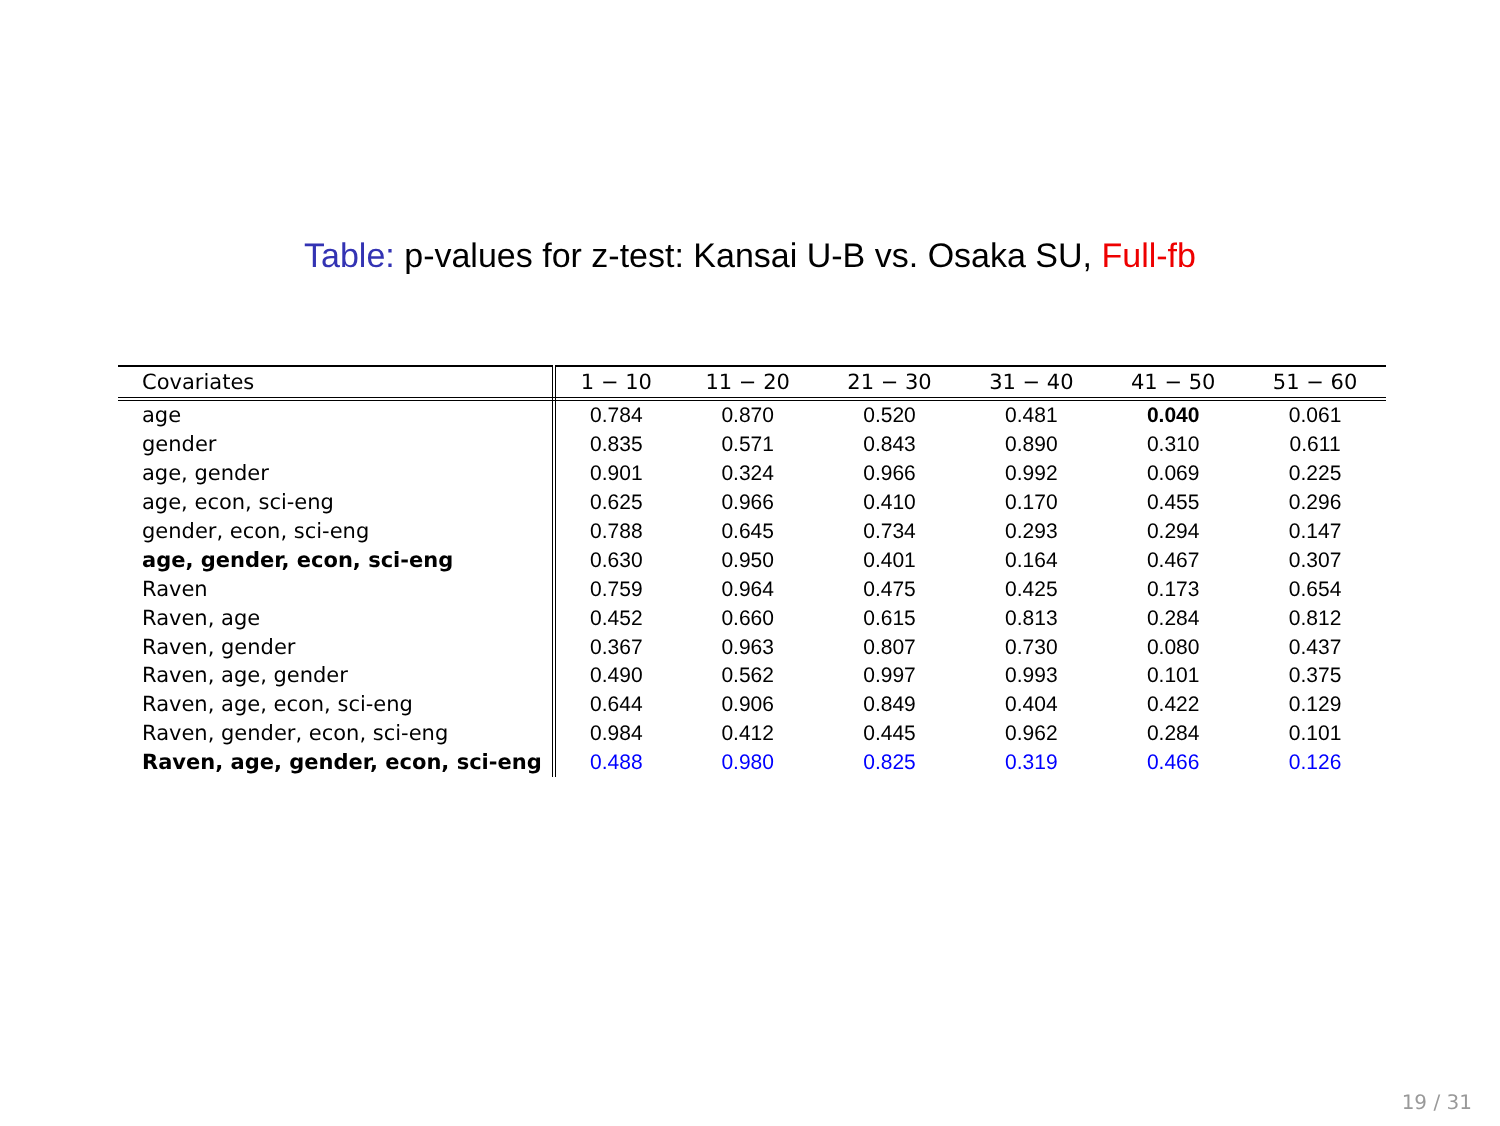Table: p-values for z-test: Kansai U-B vs. Osaka SU, Full-fb
| Covariates | 1 − 10 | 11 − 20 | 21 − 30 | 31 − 40 | 41 − 50 | 51 − 60 |
| --- | --- | --- | --- | --- | --- | --- |
| age | 0.784 | 0.870 | 0.520 | 0.481 | 0.040 | 0.061 |
| gender | 0.835 | 0.571 | 0.843 | 0.890 | 0.310 | 0.611 |
| age, gender | 0.901 | 0.324 | 0.966 | 0.992 | 0.069 | 0.225 |
| age, econ, sci-eng | 0.625 | 0.966 | 0.410 | 0.170 | 0.455 | 0.296 |
| gender, econ, sci-eng | 0.788 | 0.645 | 0.734 | 0.293 | 0.294 | 0.147 |
| age, gender, econ, sci-eng | 0.630 | 0.950 | 0.401 | 0.164 | 0.467 | 0.307 |
| Raven | 0.759 | 0.964 | 0.475 | 0.425 | 0.173 | 0.654 |
| Raven, age | 0.452 | 0.660 | 0.615 | 0.813 | 0.284 | 0.812 |
| Raven, gender | 0.367 | 0.963 | 0.807 | 0.730 | 0.080 | 0.437 |
| Raven, age, gender | 0.490 | 0.562 | 0.997 | 0.993 | 0.101 | 0.375 |
| Raven, age, econ, sci-eng | 0.644 | 0.906 | 0.849 | 0.404 | 0.422 | 0.129 |
| Raven, gender, econ, sci-eng | 0.984 | 0.412 | 0.445 | 0.962 | 0.284 | 0.101 |
| Raven, age, gender, econ, sci-eng | 0.488 | 0.980 | 0.825 | 0.319 | 0.466 | 0.126 |
19 / 31